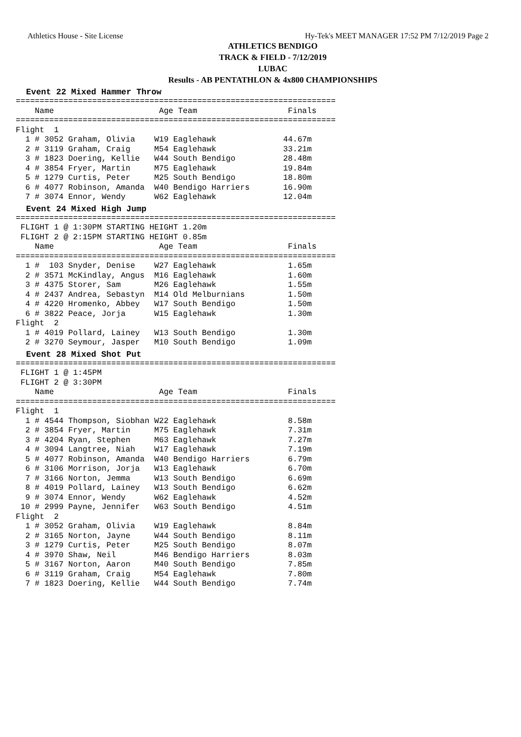Athletics House - Site License Hy-Tek's MEET MANAGER 17:52 PM 7/12/2019 Page 2
ATHLETICS BENDIGO
TRACK & FIELD - 7/12/2019
LUBAC
Results - AB PENTATHLON & 4x800 CHAMPIONSHIPS
Event 22 Mixed Hammer Throw
===================================================================
    Name                      Age Team                   Finals
===================================================================
Flight  1
  1 # 3052 Graham, Olivia    W19 Eaglehawk              44.67m
  2 # 3119 Graham, Craig     M54 Eaglehawk              33.21m
  3 # 1823 Doering, Kellie   W44 South Bendigo          28.48m
  4 # 3854 Fryer, Martin     M75 Eaglehawk              19.84m
  5 # 1279 Curtis, Peter     M25 South Bendigo          18.80m
  6 # 4077 Robinson, Amanda  W40 Bendigo Harriers       16.90m
  7 # 3074 Ennor, Wendy      W62 Eaglehawk              12.04m
Event 24 Mixed High Jump
===================================================================
 FLIGHT 1 @ 1:30PM STARTING HEIGHT 1.20m
 FLIGHT 2 @ 2:15PM STARTING HEIGHT 0.85m
    Name                      Age Team                   Finals
===================================================================
  1 #  103 Snyder, Denise    W27 Eaglehawk               1.65m
  2 # 3571 McKindlay, Angus  M16 Eaglehawk               1.60m
  3 # 4375 Storer, Sam       M26 Eaglehawk               1.55m
  4 # 2437 Andrea, Sebastyn  M14 Old Melburnians         1.50m
  4 # 4220 Hromenko, Abbey   W17 South Bendigo           1.50m
  6 # 3822 Peace, Jorja      W15 Eaglehawk               1.30m
Flight  2
  1 # 4019 Pollard, Lainey   W13 South Bendigo           1.30m
  2 # 3270 Seymour, Jasper   M10 South Bendigo           1.09m
Event 28 Mixed Shot Put
===================================================================
 FLIGHT 1 @ 1:45PM
 FLIGHT 2 @ 3:30PM
    Name                      Age Team                   Finals
===================================================================
Flight  1
  1 # 4544 Thompson, Siobhan W22 Eaglehawk               8.58m
  2 # 3854 Fryer, Martin     M75 Eaglehawk               7.31m
  3 # 4204 Ryan, Stephen     M63 Eaglehawk               7.27m
  4 # 3094 Langtree, Niah    W17 Eaglehawk               7.19m
  5 # 4077 Robinson, Amanda  W40 Bendigo Harriers        6.79m
  6 # 3106 Morrison, Jorja   W13 Eaglehawk               6.70m
  7 # 3166 Norton, Jemma     W13 South Bendigo           6.69m
  8 # 4019 Pollard, Lainey   W13 South Bendigo           6.62m
  9 # 3074 Ennor, Wendy      W62 Eaglehawk               4.52m
 10 # 2999 Payne, Jennifer   W63 South Bendigo           4.51m
Flight  2
  1 # 3052 Graham, Olivia    W19 Eaglehawk               8.84m
  2 # 3165 Norton, Jayne     W44 South Bendigo           8.11m
  3 # 1279 Curtis, Peter     M25 South Bendigo           8.07m
  4 # 3970 Shaw, Neil        M46 Bendigo Harriers        8.03m
  5 # 3167 Norton, Aaron     M40 South Bendigo           7.85m
  6 # 3119 Graham, Craig     M54 Eaglehawk               7.80m
  7 # 1823 Doering, Kellie   W44 South Bendigo           7.74m